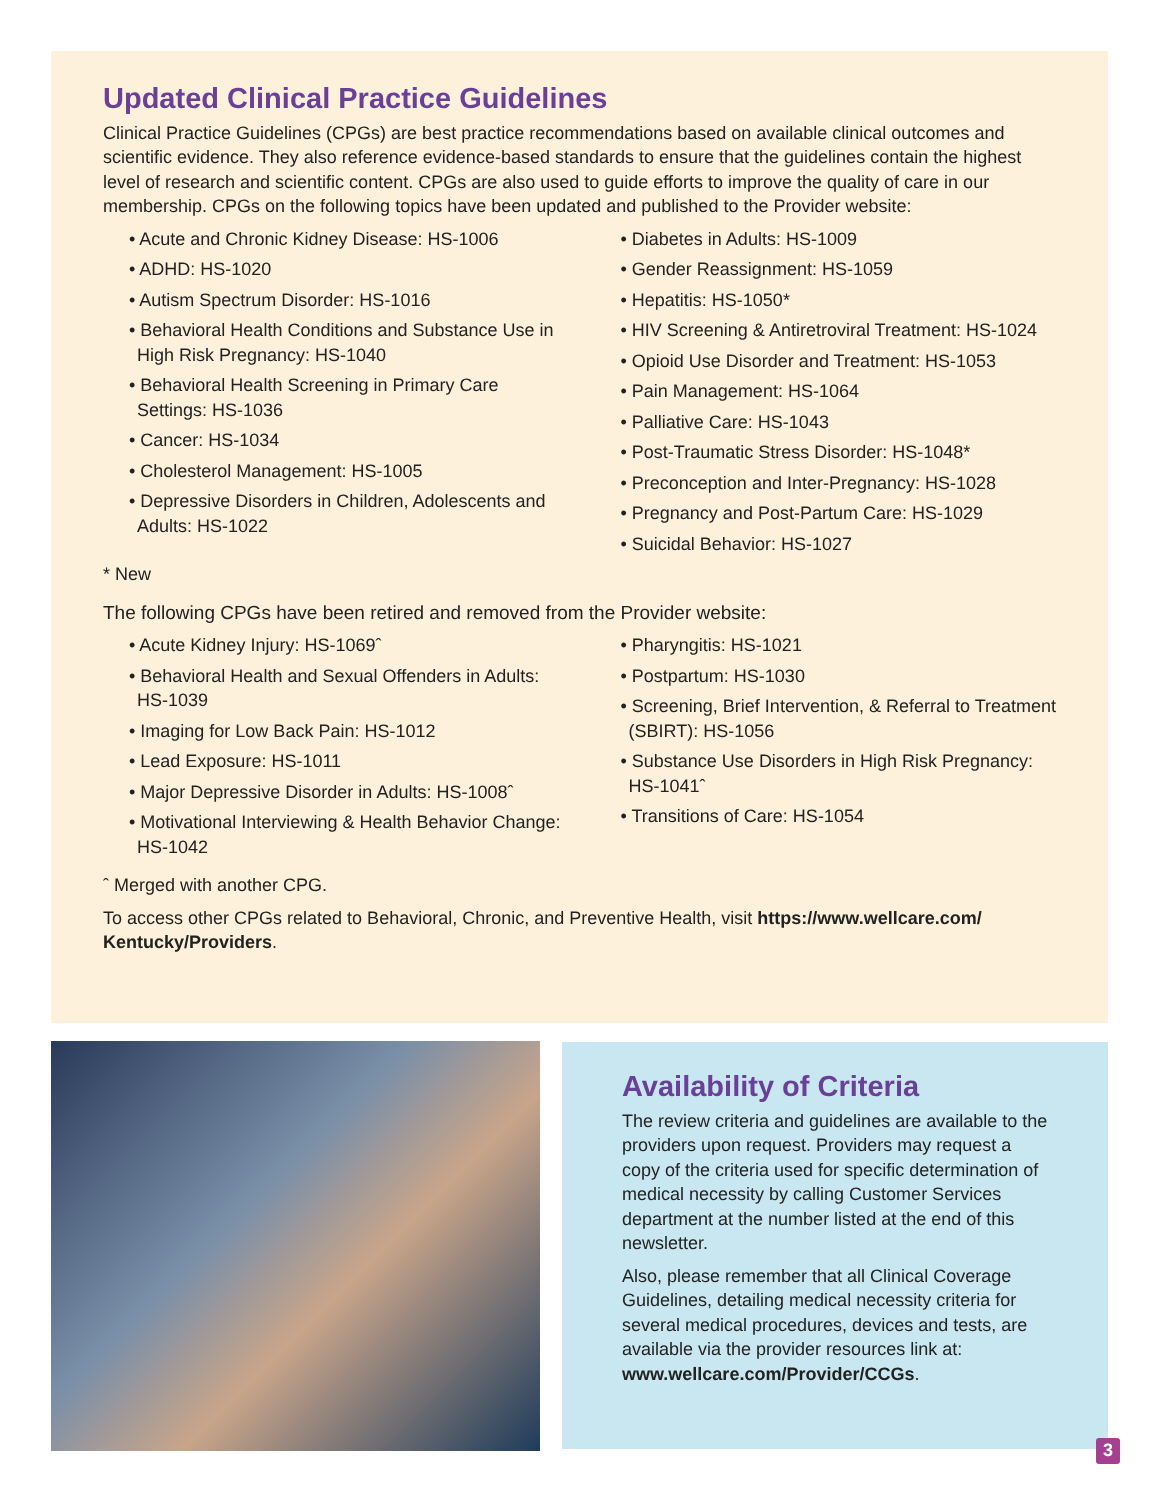Updated Clinical Practice Guidelines
Clinical Practice Guidelines (CPGs) are best practice recommendations based on available clinical outcomes and scientific evidence. They also reference evidence-based standards to ensure that the guidelines contain the highest level of research and scientific content. CPGs are also used to guide efforts to improve the quality of care in our membership. CPGs on the following topics have been updated and published to the Provider website:
• Acute and Chronic Kidney Disease: HS-1006
• ADHD: HS-1020
• Autism Spectrum Disorder: HS-1016
• Behavioral Health Conditions and Substance Use in High Risk Pregnancy: HS-1040
• Behavioral Health Screening in Primary Care Settings: HS-1036
• Cancer: HS-1034
• Cholesterol Management: HS-1005
• Depressive Disorders in Children, Adolescents and Adults: HS-1022
• Diabetes in Adults: HS-1009
• Gender Reassignment: HS-1059
• Hepatitis: HS-1050*
• HIV Screening & Antiretroviral Treatment: HS-1024
• Opioid Use Disorder and Treatment: HS-1053
• Pain Management: HS-1064
• Palliative Care: HS-1043
• Post-Traumatic Stress Disorder: HS-1048*
• Preconception and Inter-Pregnancy: HS-1028
• Pregnancy and Post-Partum Care: HS-1029
• Suicidal Behavior: HS-1027
* New
The following CPGs have been retired and removed from the Provider website:
• Acute Kidney Injury: HS-1069ˆ
• Behavioral Health and Sexual Offenders in Adults: HS-1039
• Imaging for Low Back Pain: HS-1012
• Lead Exposure: HS-1011
• Major Depressive Disorder in Adults: HS-1008ˆ
• Motivational Interviewing & Health Behavior Change: HS-1042
• Pharyngitis: HS-1021
• Postpartum: HS-1030
• Screening, Brief Intervention, & Referral to Treatment (SBIRT): HS-1056
• Substance Use Disorders in High Risk Pregnancy: HS-1041ˆ
• Transitions of Care: HS-1054
ˆ Merged with another CPG.
To access other CPGs related to Behavioral, Chronic, and Preventive Health, visit https://www.wellcare.com/ Kentucky/Providers.
Availability of Criteria
The review criteria and guidelines are available to the providers upon request. Providers may request a copy of the criteria used for specific determination of medical necessity by calling Customer Services department at the number listed at the end of this newsletter.
Also, please remember that all Clinical Coverage Guidelines, detailing medical necessity criteria for several medical procedures, devices and tests, are available via the provider resources link at: www.wellcare.com/Provider/CCGs.
3